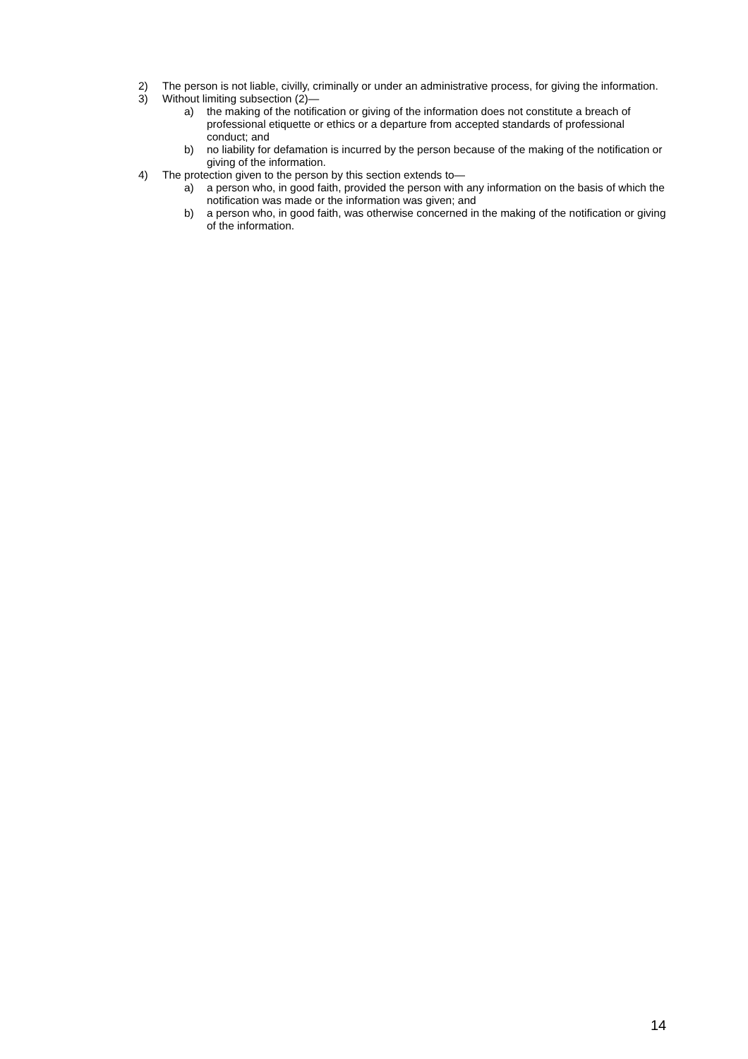2) The person is not liable, civilly, criminally or under an administrative process, for giving the information.
3) Without limiting subsection (2)—
a) the making of the notification or giving of the information does not constitute a breach of professional etiquette or ethics or a departure from accepted standards of professional conduct; and
b) no liability for defamation is incurred by the person because of the making of the notification or giving of the information.
4) The protection given to the person by this section extends to—
a) a person who, in good faith, provided the person with any information on the basis of which the notification was made or the information was given; and
b) a person who, in good faith, was otherwise concerned in the making of the notification or giving of the information.
14